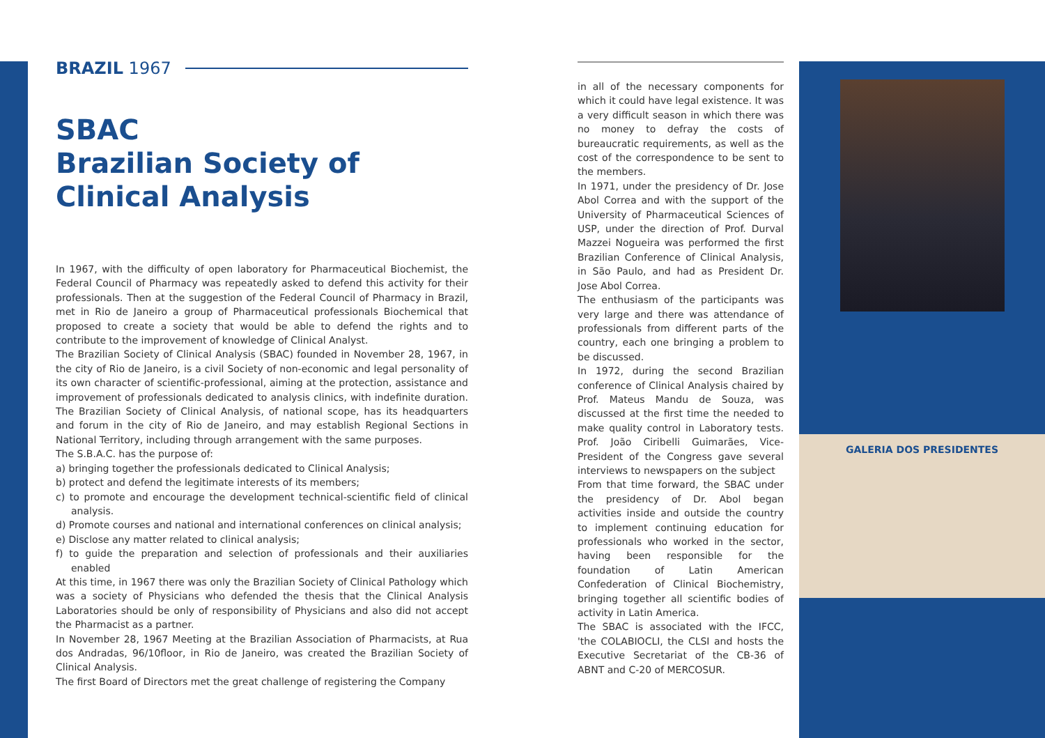BRAZIL 1967
SBAC
Brazilian Society of Clinical Analysis
In 1967, with the difficulty of open laboratory for Pharmaceutical Biochemist, the Federal Council of Pharmacy was repeatedly asked to defend this activity for their professionals. Then at the suggestion of the Federal Council of Pharmacy in Brazil, met in Rio de Janeiro a group of Pharmaceutical professionals Biochemical that proposed to create a society that would be able to defend the rights and to contribute to the improvement of knowledge of Clinical Analyst.
The Brazilian Society of Clinical Analysis (SBAC) founded in November 28, 1967, in the city of Rio de Janeiro, is a civil Society of non-economic and legal personality of its own character of scientific-professional, aiming at the protection, assistance and improvement of professionals dedicated to analysis clinics, with indefinite duration. The Brazilian Society of Clinical Analysis, of national scope, has its headquarters and forum in the city of Rio de Janeiro, and may establish Regional Sections in National Territory, including through arrangement with the same purposes.
The S.B.A.C. has the purpose of:
a) bringing together the professionals dedicated to Clinical Analysis;
b) protect and defend the legitimate interests of its members;
c) to promote and encourage the development technical-scientific field of clinical analysis.
d) Promote courses and national and international conferences on clinical analysis;
e) Disclose any matter related to clinical analysis;
f) to guide the preparation and selection of professionals and their auxiliaries enabled
At this time, in 1967 there was only the Brazilian Society of Clinical Pathology which was a society of Physicians who defended the thesis that the Clinical Analysis Laboratories should be only of responsibility of Physicians and also did not accept the Pharmacist as a partner.
In November 28, 1967 Meeting at the Brazilian Association of Pharmacists, at Rua dos Andradas, 96/10floor, in Rio de Janeiro, was created the Brazilian Society of Clinical Analysis.
The first Board of Directors met the great challenge of registering the Company
in all of the necessary components for which it could have legal existence. It was a very difficult season in which there was no money to defray the costs of bureaucratic requirements, as well as the cost of the correspondence to be sent to the members.
In 1971, under the presidency of Dr. Jose Abol Correa and with the support of the University of Pharmaceutical Sciences of USP, under the direction of Prof. Durval Mazzei Nogueira was performed the first Brazilian Conference of Clinical Analysis, in São Paulo, and had as President Dr. Jose Abol Correa.
The enthusiasm of the participants was very large and there was attendance of professionals from different parts of the country, each one bringing a problem to be discussed.
In 1972, during the second Brazilian conference of Clinical Analysis chaired by Prof. Mateus Mandu de Souza, was discussed at the first time the needed to make quality control in Laboratory tests. Prof. João Ciribelli Guimarães, Vice-President of the Congress gave several interviews to newspapers on the subject
From that time forward, the SBAC under the presidency of Dr. Abol began activities inside and outside the country to implement continuing education for professionals who worked in the sector, having been responsible for the foundation of Latin American Confederation of Clinical Biochemistry, bringing together all scientific bodies of activity in Latin America.
The SBAC is associated with the IFCC, 'the COLABIOCLI, the CLSI and hosts the Executive Secretariat of the CB-36 of ABNT and C-20 of MERCOSUR.
GALERIA DOS PRESIDENTES